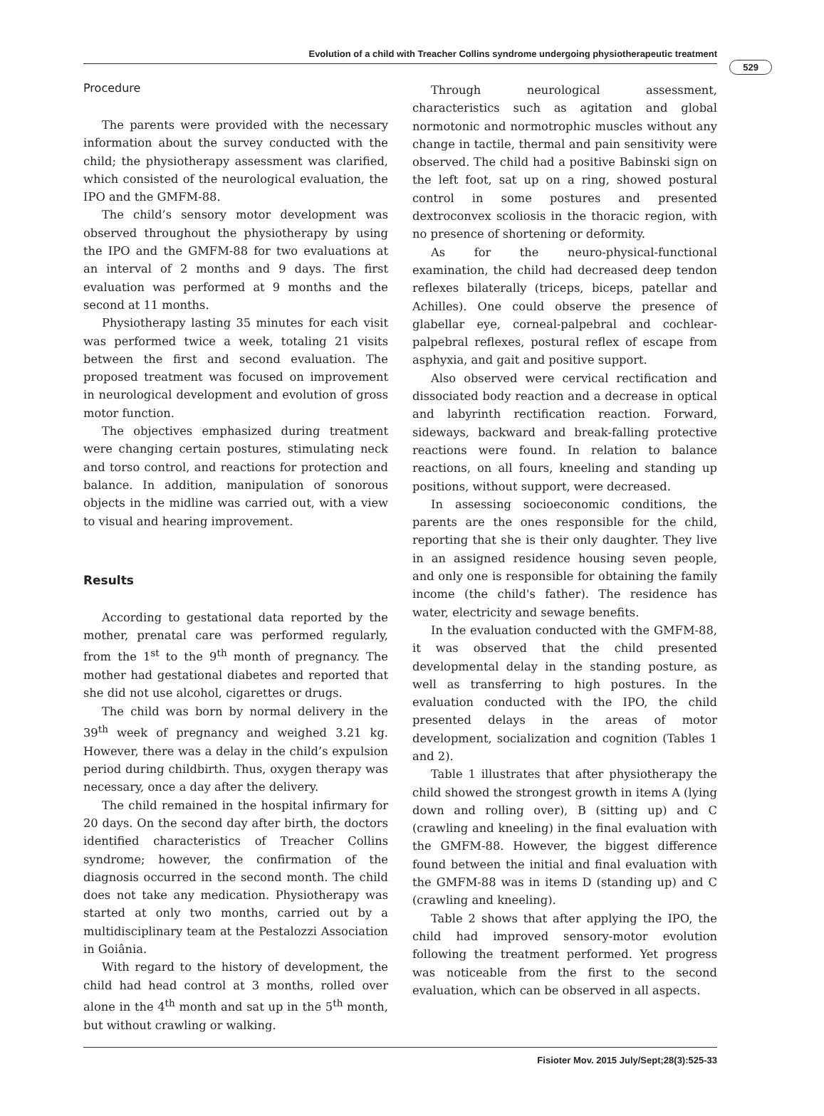Evolution of a child with Treacher Collins syndrome undergoing physiotherapeutic treatment
529
Procedure
The parents were provided with the necessary information about the survey conducted with the child; the physiotherapy assessment was clarified, which consisted of the neurological evaluation, the IPO and the GMFM-88.
The child’s sensory motor development was observed throughout the physiotherapy by using the IPO and the GMFM-88 for two evaluations at an interval of 2 months and 9 days. The first evaluation was performed at 9 months and the second at 11 months.
Physiotherapy lasting 35 minutes for each visit was performed twice a week, totaling 21 visits between the first and second evaluation. The proposed treatment was focused on improvement in neurological development and evolution of gross motor function.
The objectives emphasized during treatment were changing certain postures, stimulating neck and torso control, and reactions for protection and balance. In addition, manipulation of sonorous objects in the midline was carried out, with a view to visual and hearing improvement.
Results
According to gestational data reported by the mother, prenatal care was performed regularly, from the 1<sup>st</sup> to the 9<sup>th</sup> month of pregnancy. The mother had gestational diabetes and reported that she did not use alcohol, cigarettes or drugs.
The child was born by normal delivery in the 39<sup>th</sup> week of pregnancy and weighed 3.21 kg. However, there was a delay in the child’s expulsion period during childbirth. Thus, oxygen therapy was necessary, once a day after the delivery.
The child remained in the hospital infirmary for 20 days. On the second day after birth, the doctors identified characteristics of Treacher Collins syndrome; however, the confirmation of the diagnosis occurred in the second month. The child does not take any medication. Physiotherapy was started at only two months, carried out by a multidisciplinary team at the Pestalozzi Association in Goiânia.
With regard to the history of development, the child had head control at 3 months, rolled over alone in the 4<sup>th</sup> month and sat up in the 5<sup>th</sup> month, but without crawling or walking.
Through neurological assessment, characteristics such as agitation and global normotonic and normotrophic muscles without any change in tactile, thermal and pain sensitivity were observed. The child had a positive Babinski sign on the left foot, sat up on a ring, showed postural control in some postures and presented dextroconvex scoliosis in the thoracic region, with no presence of shortening or deformity.
As for the neuro-physical-functional examination, the child had decreased deep tendon reflexes bilaterally (triceps, biceps, patellar and Achilles). One could observe the presence of glabellar eye, corneal-palpebral and cochlear-palpebral reflexes, postural reflex of escape from asphyxia, and gait and positive support.
Also observed were cervical rectification and dissociated body reaction and a decrease in optical and labyrinth rectification reaction. Forward, sideways, backward and break-falling protective reactions were found. In relation to balance reactions, on all fours, kneeling and standing up positions, without support, were decreased.
In assessing socioeconomic conditions, the parents are the ones responsible for the child, reporting that she is their only daughter. They live in an assigned residence housing seven people, and only one is responsible for obtaining the family income (the child's father). The residence has water, electricity and sewage benefits.
In the evaluation conducted with the GMFM-88, it was observed that the child presented developmental delay in the standing posture, as well as transferring to high postures. In the evaluation conducted with the IPO, the child presented delays in the areas of motor development, socialization and cognition (Tables 1 and 2).
Table 1 illustrates that after physiotherapy the child showed the strongest growth in items A (lying down and rolling over), B (sitting up) and C (crawling and kneeling) in the final evaluation with the GMFM-88. However, the biggest difference found between the initial and final evaluation with the GMFM-88 was in items D (standing up) and C (crawling and kneeling).
Table 2 shows that after applying the IPO, the child had improved sensory-motor evolution following the treatment performed. Yet progress was noticeable from the first to the second evaluation, which can be observed in all aspects.
Fisioter Mov. 2015 July/Sept;28(3):525-33